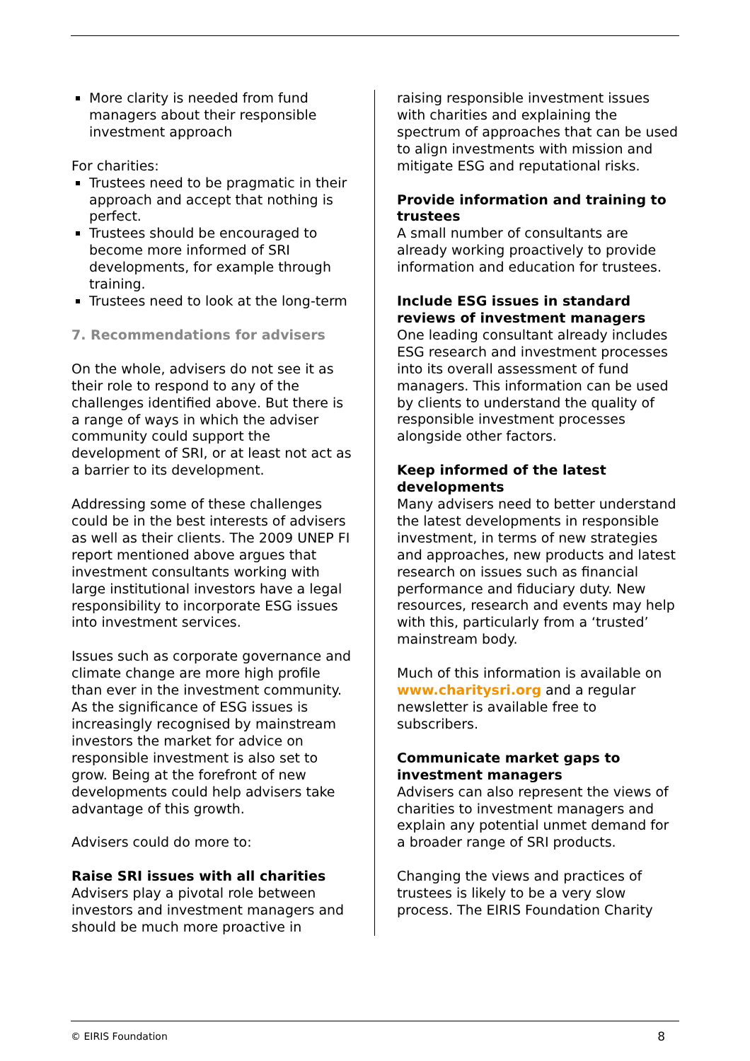More clarity is needed from fund managers about their responsible investment approach
For charities:
Trustees need to be pragmatic in their approach and accept that nothing is perfect.
Trustees should be encouraged to become more informed of SRI developments, for example through training.
Trustees need to look at the long-term
7. Recommendations for advisers
On the whole, advisers do not see it as their role to respond to any of the challenges identified above. But there is a range of ways in which the adviser community could support the development of SRI, or at least not act as a barrier to its development.
Addressing some of these challenges could be in the best interests of advisers as well as their clients. The 2009 UNEP FI report mentioned above argues that investment consultants working with large institutional investors have a legal responsibility to incorporate ESG issues into investment services.
Issues such as corporate governance and climate change are more high profile than ever in the investment community. As the significance of ESG issues is increasingly recognised by mainstream investors the market for advice on responsible investment is also set to grow. Being at the forefront of new developments could help advisers take advantage of this growth.
Advisers could do more to:
Raise SRI issues with all charities
Advisers play a pivotal role between investors and investment managers and should be much more proactive in
raising responsible investment issues with charities and explaining the spectrum of approaches that can be used to align investments with mission and mitigate ESG and reputational risks.
Provide information and training to trustees
A small number of consultants are already working proactively to provide information and education for trustees.
Include ESG issues in standard reviews of investment managers
One leading consultant already includes ESG research and investment processes into its overall assessment of fund managers. This information can be used by clients to understand the quality of responsible investment processes alongside other factors.
Keep informed of the latest developments
Many advisers need to better understand the latest developments in responsible investment, in terms of new strategies and approaches, new products and latest research on issues such as financial performance and fiduciary duty. New resources, research and events may help with this, particularly from a ‘trusted’ mainstream body.
Much of this information is available on www.charitysri.org and a regular newsletter is available free to subscribers.
Communicate market gaps to investment managers
Advisers can also represent the views of charities to investment managers and explain any potential unmet demand for a broader range of SRI products.
Changing the views and practices of trustees is likely to be a very slow process. The EIRIS Foundation Charity
© EIRIS Foundation 8